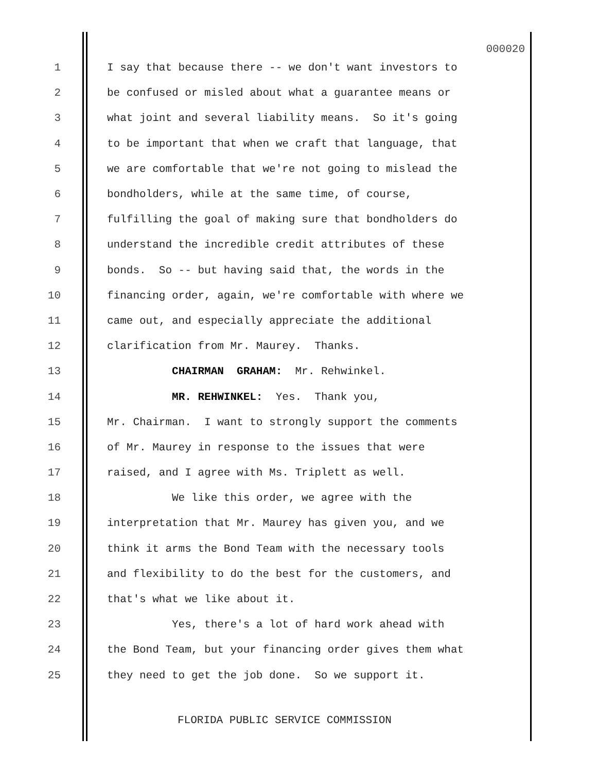000020
1 I say that because there -- we don't want investors to
2 be confused or misled about what a guarantee means or
3 what joint and several liability means. So it's going
4 to be important that when we craft that language, that
5 we are comfortable that we're not going to mislead the
6 bondholders, while at the same time, of course,
7 fulfilling the goal of making sure that bondholders do
8 understand the incredible credit attributes of these
9 bonds. So -- but having said that, the words in the
10 financing order, again, we're comfortable with where we
11 came out, and especially appreciate the additional
12 clarification from Mr. Maurey. Thanks.
13 CHAIRMAN GRAHAM: Mr. Rehwinkel.
14 MR. REHWINKEL: Yes. Thank you,
15 Mr. Chairman. I want to strongly support the comments
16 of Mr. Maurey in response to the issues that were
17 raised, and I agree with Ms. Triplett as well.
18 We like this order, we agree with the
19 interpretation that Mr. Maurey has given you, and we
20 think it arms the Bond Team with the necessary tools
21 and flexibility to do the best for the customers, and
22 that's what we like about it.
23 Yes, there's a lot of hard work ahead with
24 the Bond Team, but your financing order gives them what
25 they need to get the job done. So we support it.
FLORIDA PUBLIC SERVICE COMMISSION